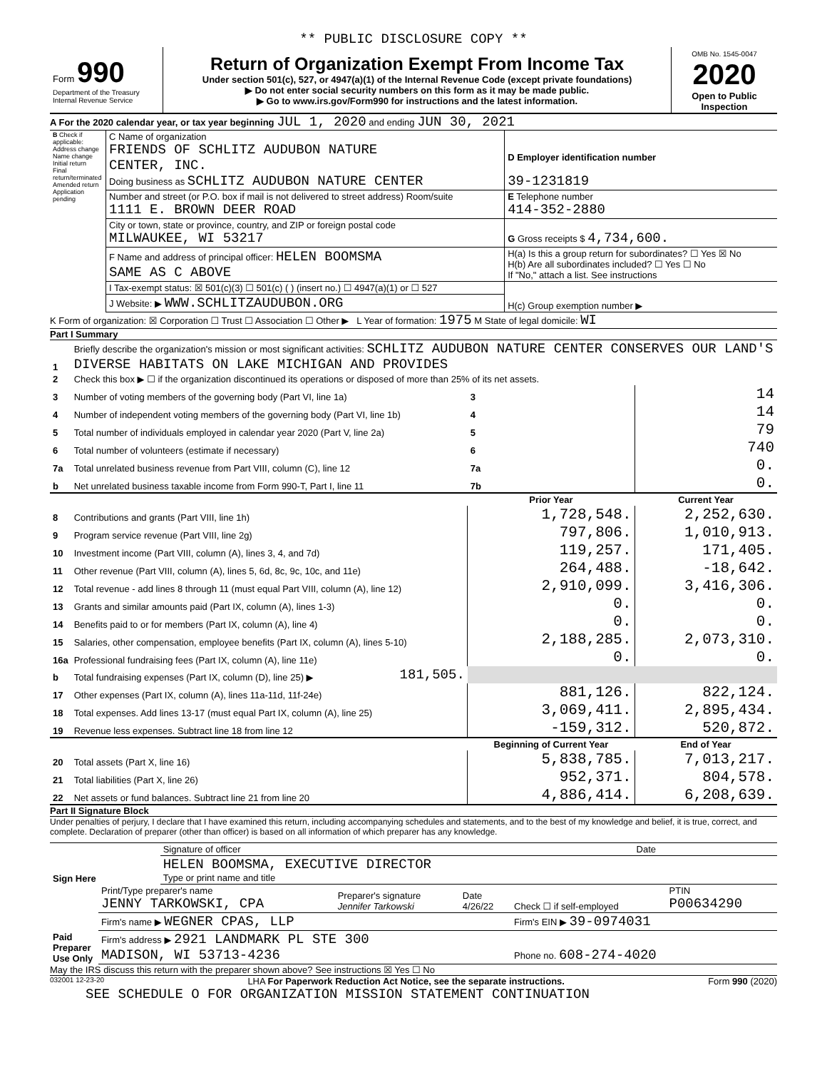** PUBLIC DISCLOSURE COPY **
| Form 990 Department of the Treasury Internal Revenue Service | Return of Organization Exempt From Income Tax Under section 501(c), 527, or 4947(a)(1) of the Internal Revenue Code (except private foundations) ▶ Do not enter social security numbers on this form as it may be made public. ▶ Go to www.irs.gov/Form990 for instructions and the latest information. | OMB No. 1545-0047 2020 Open to Public Inspection |
A For the 2020 calendar year, or tax year beginning JUL 1, 2020 and ending JUN 30, 2021
| B Check if applicable: Address change Name change Initial return Final return/terminated Amended return Application pending | C Name of organization FRIENDS OF SCHLITZ AUDUBON NATURE CENTER, INC. Doing business as SCHLITZ AUDUBON NATURE CENTER | D Employer identification number 39-1231819 |
| | Number and street (or P.O. box if mail is not delivered to street address) Room/suite 1111 E. BROWN DEER ROAD | E Telephone number 414-352-2880 |
| | City or town, state or province, country, and ZIP or foreign postal code MILWAUKEE, WI 53217 | G Gross receipts $ 4,734,600. |
| | F Name and address of principal officer: HELEN BOOMSMA SAME AS C ABOVE | H(a) Is this a group return for subordinates? ☐ Yes ☒ No H(b) Are all subordinates included? ☐ Yes ☐ No If "No," attach a list. See instructions |
| | I Tax-exempt status: ☒ 501(c)(3) ☐ 501(c) ( ) (insert no.) ☐ 4947(a)(1) or ☐ 527 | H(c) Group exemption number ▶ |
| | J Website: ▶ WWW.SCHLITZAUDUBON.ORG | |
K Form of organization: ☒ Corporation ☐ Trust ☐ Association ☐ Other ▶ L Year of formation: 1975 M State of legal domicile: WI
Part I Summary
| 1 | Briefly describe the organization's mission or most significant activities: SCHLITZ AUDUBON NATURE CENTER CONSERVES OUR LAND'S DIVERSE HABITATS ON LAKE MICHIGAN AND PROVIDES | | | | |
| 2 | Check this box ▶ ☐ if the organization discontinued its operations or disposed of more than 25% of its net assets. | | | | |
| 3 | Number of voting members of the governing body (Part VI, line 1a) | | | 3 | 14 |
| 4 | Number of independent voting members of the governing body (Part VI, line 1b) | | | 4 | 14 |
| 5 | Total number of individuals employed in calendar year 2020 (Part V, line 2a) | | | 5 | 79 |
| 6 | Total number of volunteers (estimate if necessary) | | | 6 | 740 |
| 7a | Total unrelated business revenue from Part VIII, column (C), line 12 | | | 7a | 0. |
| b | Net unrelated business taxable income from Form 990-T, Part I, line 11 | | | 7b | 0. |
| | | | Prior Year | | Current Year |
| 8 | Contributions and grants (Part VIII, line 1h) | | 1,728,548. | | 2,252,630. |
| 9 | Program service revenue (Part VIII, line 2g) | | 797,806. | | 1,010,913. |
| 10 | Investment income (Part VIII, column (A), lines 3, 4, and 7d) | | 119,257. | | 171,405. |
| 11 | Other revenue (Part VIII, column (A), lines 5, 6d, 8c, 9c, 10c, and 11e) | | 264,488. | | -18,642. |
| 12 | Total revenue - add lines 8 through 11 (must equal Part VIII, column (A), line 12) | | 2,910,099. | | 3,416,306. |
| 13 | Grants and similar amounts paid (Part IX, column (A), lines 1-3) | | 0. | | 0. |
| 14 | Benefits paid to or for members (Part IX, column (A), line 4) | | 0. | | 0. |
| 15 | Salaries, other compensation, employee benefits (Part IX, column (A), lines 5-10) | | 2,188,285. | | 2,073,310. |
| 16a | Professional fundraising fees (Part IX, column (A), line 11e) | | 0. | | 0. |
| b | Total fundraising expenses (Part IX, column (D), line 25) ▶ | 181,505. | | | |
| 17 | Other expenses (Part IX, column (A), lines 11a-11d, 11f-24e) | | 881,126. | | 822,124. |
| 18 | Total expenses. Add lines 13-17 (must equal Part IX, column (A), line 25) | | 3,069,411. | | 2,895,434. |
| 19 | Revenue less expenses. Subtract line 18 from line 12 | | -159,312. | | 520,872. |
| | | | Beginning of Current Year | | End of Year |
| 20 | Total assets (Part X, line 16) | | 5,838,785. | | 7,013,217. |
| 21 | Total liabilities (Part X, line 26) | | 952,371. | | 804,578. |
| 22 | Net assets or fund balances. Subtract line 21 from line 20 | | 4,886,414. | | 6,208,639. |
Part II Signature Block
Under penalties of perjury, I declare that I have examined this return, including accompanying schedules and statements, and to the best of my knowledge and belief, it is true, correct, and complete. Declaration of preparer (other than officer) is based on all information of which preparer has any knowledge.
| Sign Here | Signature of officer | Date |
| | HELEN BOOMSMA, EXECUTIVE DIRECTOR Type or print name and title | |
| Paid Preparer Use Only | Print/Type preparer's name JENNY TARKOWSKI, CPA | Preparer's signature Jennifer Tarkowski | Date 4/26/22 | Check ☐ if self-employed | PTIN P00634290 |
| | Firm's name ▶ WEGNER CPAS, LLP | | | Firm's EIN ▶ 39-0974031 | |
| | Firm's address ▶ 2921 LANDMARK PL STE 300 MADISON, WI 53713-4236 | | | Phone no. 608-274-4020 | |
May the IRS discuss this return with the preparer shown above? See instructions ☒ Yes ☐ No
032001 12-23-20 LHA For Paperwork Reduction Act Notice, see the separate instructions. Form 990 (2020)
SEE SCHEDULE O FOR ORGANIZATION MISSION STATEMENT CONTINUATION